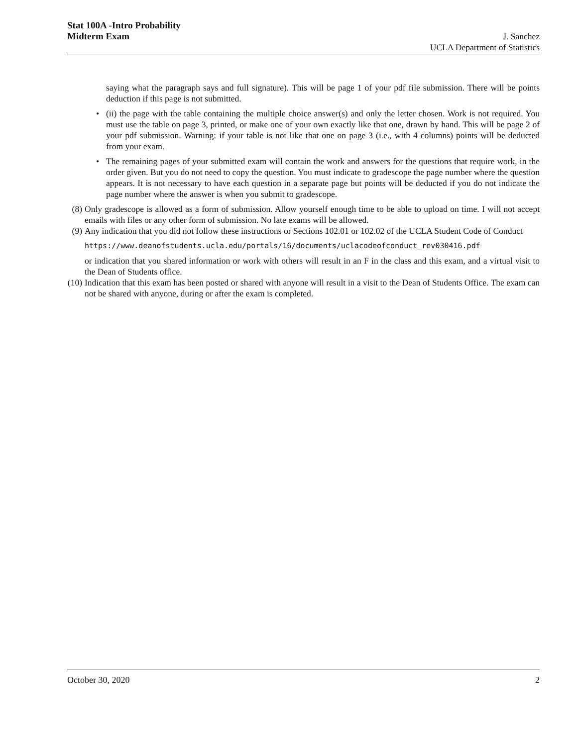Stat 100A -Intro Probability
Midterm Exam J. Sanchez
UCLA Department of Statistics
saying what the paragraph says and full signature). This will be page 1 of your pdf file submission. There will be points deduction if this page is not submitted.
• (ii) the page with the table containing the multiple choice answer(s) and only the letter chosen. Work is not required. You must use the table on page 3, printed, or make one of your own exactly like that one, drawn by hand. This will be page 2 of your pdf submission. Warning: if your table is not like that one on page 3 (i.e., with 4 columns) points will be deducted from your exam.
• The remaining pages of your submitted exam will contain the work and answers for the questions that require work, in the order given. But you do not need to copy the question. You must indicate to gradescope the page number where the question appears. It is not necessary to have each question in a separate page but points will be deducted if you do not indicate the page number where the answer is when you submit to gradescope.
(8) Only gradescope is allowed as a form of submission. Allow yourself enough time to be able to upload on time. I will not accept emails with files or any other form of submission. No late exams will be allowed.
(9) Any indication that you did not follow these instructions or Sections 102.01 or 102.02 of the UCLA Student Code of Conduct
https://www.deanofstudents.ucla.edu/portals/16/documents/uclacodeofconduct_rev030416.pdf
or indication that you shared information or work with others will result in an F in the class and this exam, and a virtual visit to the Dean of Students office.
(10) Indication that this exam has been posted or shared with anyone will result in a visit to the Dean of Students Office. The exam can not be shared with anyone, during or after the exam is completed.
October 30, 2020 2